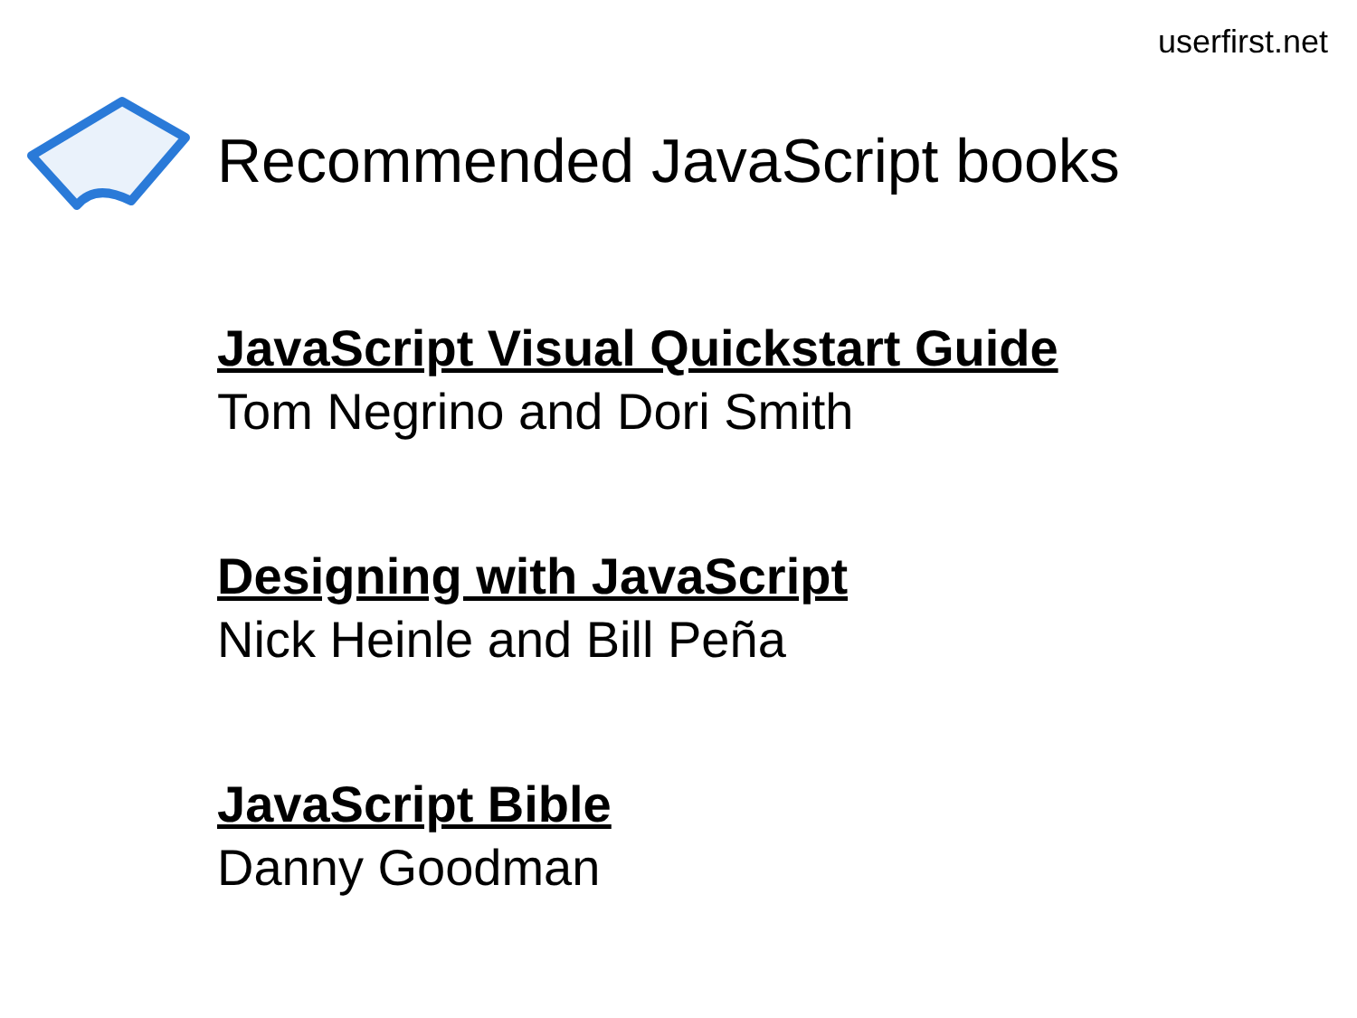userfirst.net
Recommended JavaScript books
JavaScript Visual Quickstart Guide
Tom Negrino and Dori Smith
Designing with JavaScript
Nick Heinle and Bill Peña
JavaScript Bible
Danny Goodman